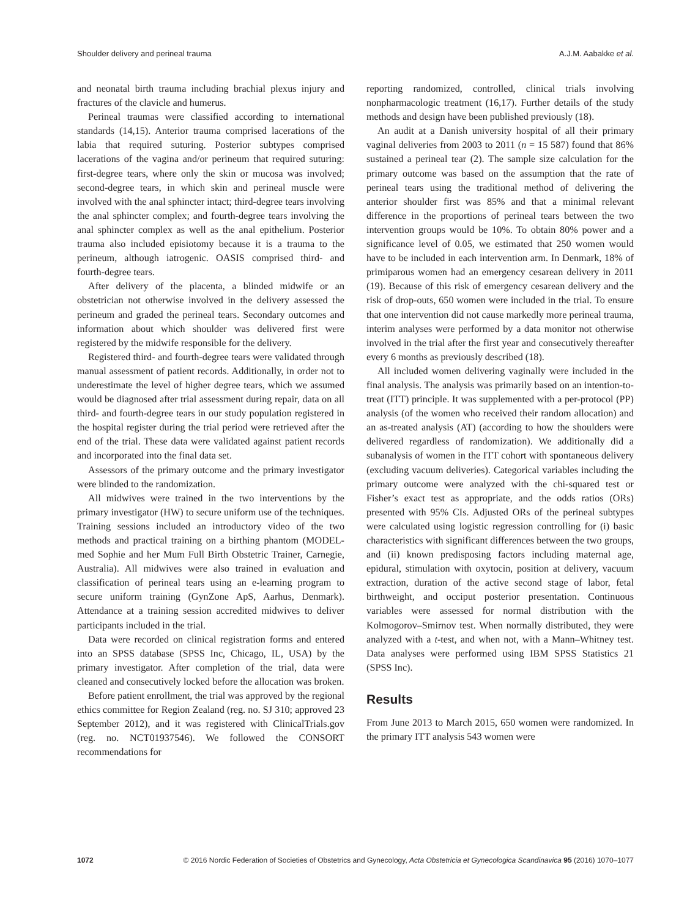Shoulder delivery and perineal trauma A.J.M. Aabakke et al.
and neonatal birth trauma including brachial plexus injury and fractures of the clavicle and humerus.
Perineal traumas were classified according to international standards (14,15). Anterior trauma comprised lacerations of the labia that required suturing. Posterior subtypes comprised lacerations of the vagina and/or perineum that required suturing: first-degree tears, where only the skin or mucosa was involved; second-degree tears, in which skin and perineal muscle were involved with the anal sphincter intact; third-degree tears involving the anal sphincter complex; and fourth-degree tears involving the anal sphincter complex as well as the anal epithelium. Posterior trauma also included episiotomy because it is a trauma to the perineum, although iatrogenic. OASIS comprised third- and fourth-degree tears.
After delivery of the placenta, a blinded midwife or an obstetrician not otherwise involved in the delivery assessed the perineum and graded the perineal tears. Secondary outcomes and information about which shoulder was delivered first were registered by the midwife responsible for the delivery.
Registered third- and fourth-degree tears were validated through manual assessment of patient records. Additionally, in order not to underestimate the level of higher degree tears, which we assumed would be diagnosed after trial assessment during repair, data on all third- and fourth-degree tears in our study population registered in the hospital register during the trial period were retrieved after the end of the trial. These data were validated against patient records and incorporated into the final data set.
Assessors of the primary outcome and the primary investigator were blinded to the randomization.
All midwives were trained in the two interventions by the primary investigator (HW) to secure uniform use of the techniques. Training sessions included an introductory video of the two methods and practical training on a birthing phantom (MODEL-med Sophie and her Mum Full Birth Obstetric Trainer, Carnegie, Australia). All midwives were also trained in evaluation and classification of perineal tears using an e-learning program to secure uniform training (GynZone ApS, Aarhus, Denmark). Attendance at a training session accredited midwives to deliver participants included in the trial.
Data were recorded on clinical registration forms and entered into an SPSS database (SPSS Inc, Chicago, IL, USA) by the primary investigator. After completion of the trial, data were cleaned and consecutively locked before the allocation was broken.
Before patient enrollment, the trial was approved by the regional ethics committee for Region Zealand (reg. no. SJ 310; approved 23 September 2012), and it was registered with ClinicalTrials.gov (reg. no. NCT01937546). We followed the CONSORT recommendations for
reporting randomized, controlled, clinical trials involving nonpharmacologic treatment (16,17). Further details of the study methods and design have been published previously (18).
An audit at a Danish university hospital of all their primary vaginal deliveries from 2003 to 2011 (n = 15 587) found that 86% sustained a perineal tear (2). The sample size calculation for the primary outcome was based on the assumption that the rate of perineal tears using the traditional method of delivering the anterior shoulder first was 85% and that a minimal relevant difference in the proportions of perineal tears between the two intervention groups would be 10%. To obtain 80% power and a significance level of 0.05, we estimated that 250 women would have to be included in each intervention arm. In Denmark, 18% of primiparous women had an emergency cesarean delivery in 2011 (19). Because of this risk of emergency cesarean delivery and the risk of drop-outs, 650 women were included in the trial. To ensure that one intervention did not cause markedly more perineal trauma, interim analyses were performed by a data monitor not otherwise involved in the trial after the first year and consecutively thereafter every 6 months as previously described (18).
All included women delivering vaginally were included in the final analysis. The analysis was primarily based on an intention-to-treat (ITT) principle. It was supplemented with a per-protocol (PP) analysis (of the women who received their random allocation) and an as-treated analysis (AT) (according to how the shoulders were delivered regardless of randomization). We additionally did a subanalysis of women in the ITT cohort with spontaneous delivery (excluding vacuum deliveries). Categorical variables including the primary outcome were analyzed with the chi-squared test or Fisher’s exact test as appropriate, and the odds ratios (ORs) presented with 95% CIs. Adjusted ORs of the perineal subtypes were calculated using logistic regression controlling for (i) basic characteristics with significant differences between the two groups, and (ii) known predisposing factors including maternal age, epidural, stimulation with oxytocin, position at delivery, vacuum extraction, duration of the active second stage of labor, fetal birthweight, and occiput posterior presentation. Continuous variables were assessed for normal distribution with the Kolmogorov–Smirnov test. When normally distributed, they were analyzed with a t-test, and when not, with a Mann–Whitney test. Data analyses were performed using IBM SPSS Statistics 21 (SPSS Inc).
Results
From June 2013 to March 2015, 650 women were randomized. In the primary ITT analysis 543 women were
1072 © 2016 Nordic Federation of Societies of Obstetrics and Gynecology, Acta Obstetricia et Gynecologica Scandinavica 95 (2016) 1070–1077